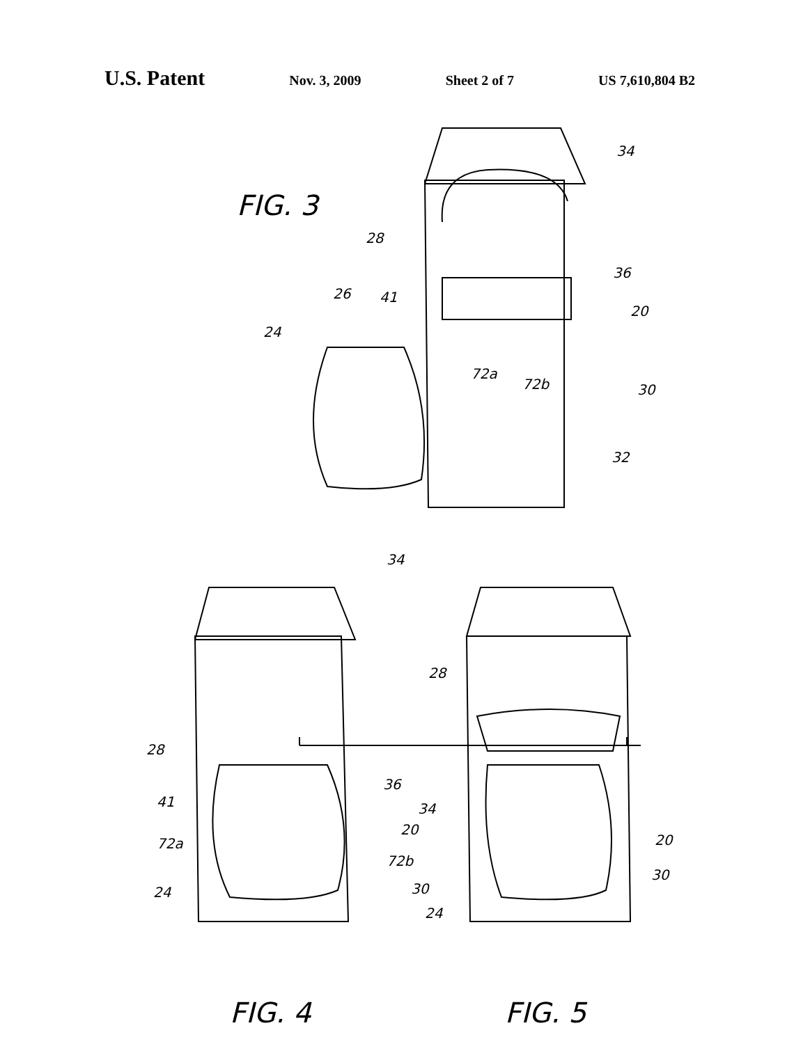U.S. Patent
Nov. 3, 2009 Sheet 2 of 7 US 7,610,804 B2
FIG. 3
34
28
36
41
26
24
20
72a
72b
30
32
34
28
36
41
20
72a
72b
24
30
28
34
20
30
24
FIG. 4
FIG. 5